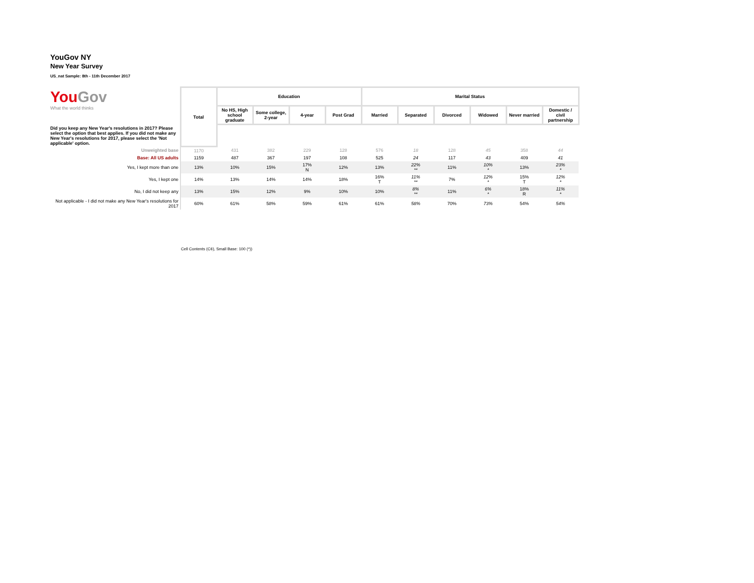YouGov NY
New Year Survey
US_nat Sample: 8th - 11th December 2017
| You Gov What the world thinks | Total | Education | | | | Marital Status | | | | | |
| | | No HS, High school graduate | Some college, 2-year | 4-year | Post Grad | Married | Separated | Divorced | Widowed | Never married | Domestic / civil partnership |
| Did you keep any New Year's resolutions in 2017? Please select the option that best applies. If you did not make any New Year's resolutions for 2017, please select the 'Not applicable' option. | | | | | | | | | | | |
| Unweighted base | 1170 | 431 | 382 | 229 | 128 | 576 | 18 | 128 | 45 | 358 | 44 |
| Base: All US adults | 1159 | 487 | 367 | 197 | 108 | 525 | 24 | 117 | 43 | 409 | 41 |
| Yes, I kept more than one | 13% | 10% | 15% | 17% N | 12% | 13% | 22% ** | 11% | 10% * | 13% | 23% * |
| Yes, I kept one | 14% | 13% | 14% | 14% | 18% | 16% T | 11% ** | 7% | 12% * | 15% T | 12% * |
| No, I did not keep any | 13% | 15% | 12% | 9% | 10% | 10% | 8% ** | 11% | 6% * | 18% R | 11% * |
| Not applicable - I did not make any New Year's resolutions for 2017 | 60% | 61% | 58% | 59% | 61% | 61% | 58% | 70% | 73% | 54% | 54% |
Cell Contents (C¢), Small Base: 100 (*))